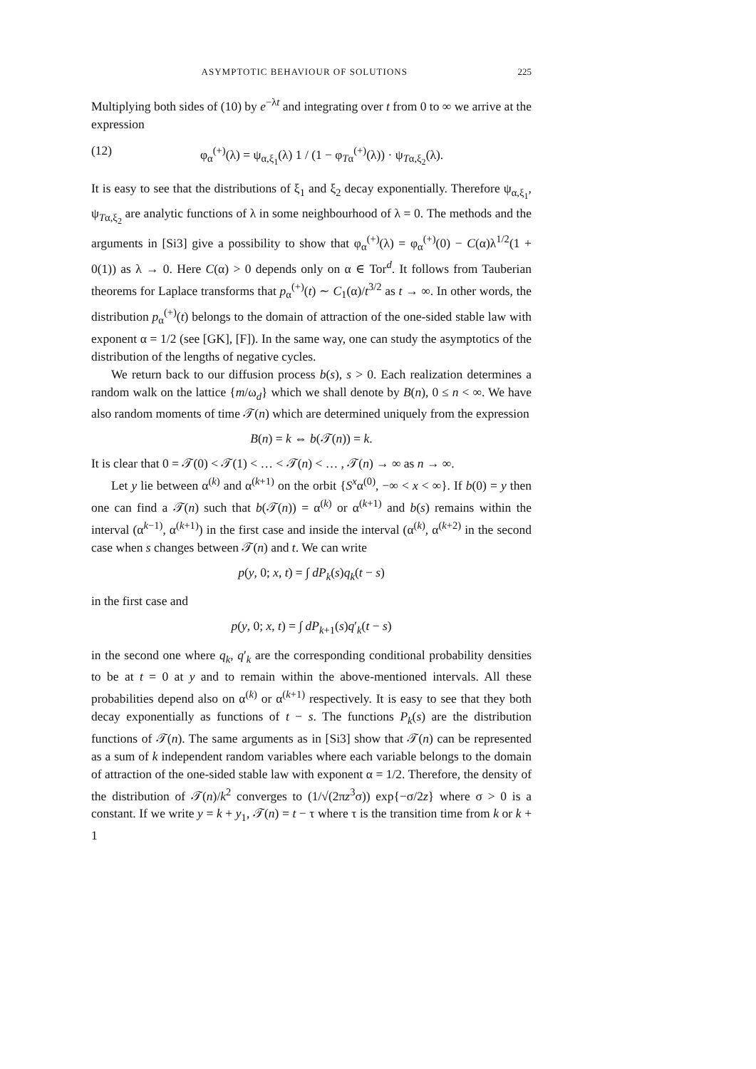ASYMPTOTIC BEHAVIOUR OF SOLUTIONS 225
Multiplying both sides of (10) by e<sup>−λt</sup> and integrating over t from 0 to ∞ we arrive at the expression
(12) φ<sub>α</sub><sup>(+)</sup>(λ) = ψ<sub>α,ξ<sub>1</sub></sub>(λ) 1 / (1 − φ<sub>Tα</sub><sup>(+)</sup>(λ)) · ψ<sub>Tα,ξ<sub>2</sub></sub>(λ).
It is easy to see that the distributions of ξ<sub>1</sub> and ξ<sub>2</sub> decay exponentially. Therefore ψ<sub>α,ξ<sub>1</sub></sub>, ψ<sub>Tα,ξ<sub>2</sub></sub> are analytic functions of λ in some neighbourhood of λ = 0. The methods and the arguments in [Si3] give a possibility to show that φ<sub>α</sub><sup>(+)</sup>(λ) = φ<sub>α</sub><sup>(+)</sup>(0) − C(α)λ<sup>1/2</sup>(1 + 0(1)) as λ → 0. Here C(α) > 0 depends only on α ∈ Tor<sup>d</sup>. It follows from Tauberian theorems for Laplace transforms that p<sub>α</sub><sup>(+)</sup>(t) ∼ C<sub>1</sub>(α)/t<sup>3/2</sup> as t → ∞. In other words, the distribution p<sub>α</sub><sup>(+)</sup>(t) belongs to the domain of attraction of the one-sided stable law with exponent α = 1/2 (see [GK], [F]). In the same way, one can study the asymptotics of the distribution of the lengths of negative cycles.
We return back to our diffusion process b(s), s > 0. Each realization determines a random walk on the lattice {m/ω<sub>d</sub>} which we shall denote by B(n), 0 ≤ n < ∞. We have also random moments of time 𝒯(n) which are determined uniquely from the expression
B(n) = k ⇔ b(𝒯(n)) = k.
It is clear that 0 = 𝒯(0) < 𝒯(1) < … < 𝒯(n) < … , 𝒯(n) → ∞ as n → ∞.
Let y lie between α<sup>(k)</sup> and α<sup>(k+1)</sup> on the orbit {S<sup>x</sup>α<sup>(0)</sup>, −∞ < x < ∞}. If b(0) = y then one can find a 𝒯(n) such that b(𝒯(n)) = α<sup>(k)</sup> or α<sup>(k+1)</sup> and b(s) remains within the interval (α<sup>k−1)</sup>, α<sup>(k+1)</sup>) in the first case and inside the interval (α<sup>(k)</sup>, α<sup>(k+2)</sup> in the second case when s changes between 𝒯(n) and t. We can write
p(y, 0; x, t) = ∫ dP<sub>k</sub>(s)q<sub>k</sub>(t − s)
in the first case and
p(y, 0; x, t) = ∫ dP<sub>k+1</sub>(s)q′<sub>k</sub>(t − s)
in the second one where q<sub>k</sub>, q′<sub>k</sub> are the corresponding conditional probability densities to be at t = 0 at y and to remain within the above-mentioned intervals. All these probabilities depend also on α<sup>(k)</sup> or α<sup>(k+1)</sup> respectively. It is easy to see that they both decay exponentially as functions of t − s. The functions P<sub>k</sub>(s) are the distribution functions of 𝒯(n). The same arguments as in [Si3] show that 𝒯(n) can be represented as a sum of k independent random variables where each variable belongs to the domain of attraction of the one-sided stable law with exponent α = 1/2. Therefore, the density of the distribution of 𝒯(n)/k<sup>2</sup> converges to (1/√(2πz<sup>3</sup>σ)) exp{−σ/2z} where σ > 0 is a constant. If we write y = k + y<sub>1</sub>, 𝒯(n) = t − τ where τ is the transition time from k or k + 1